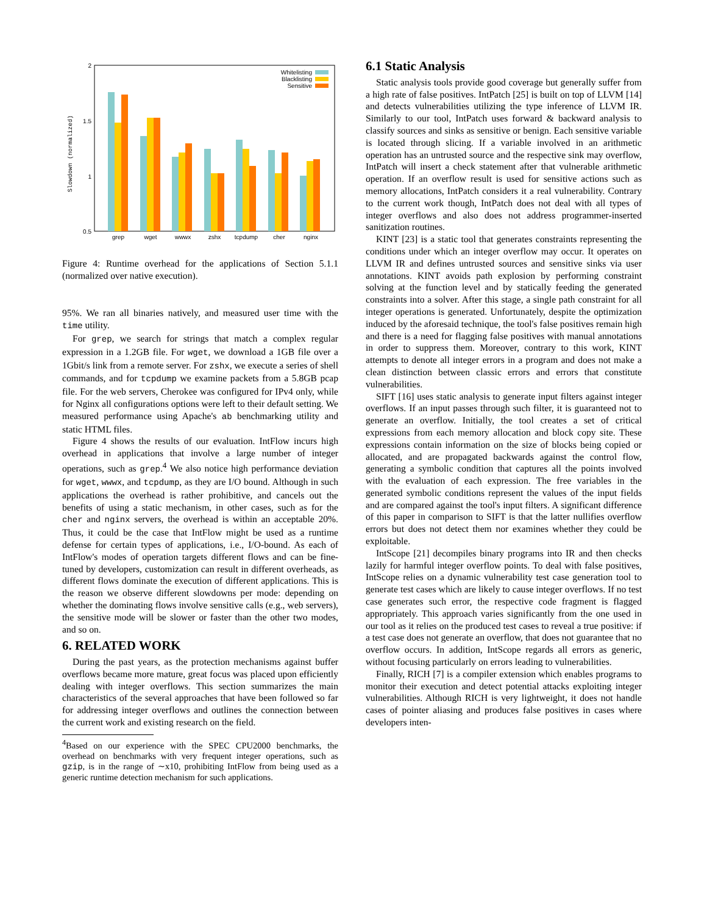2
0.5
1
1.5
grep
wget
wwwx
zshx
tcpdump
cher
nginx
Whitelisting
Blacklisting
Sensitive
Slowdown (normalized)
Figure 4: Runtime overhead for the applications of Section 5.1.1 (normalized over native execution).
95%. We ran all binaries natively, and measured user time with the time utility.
For grep, we search for strings that match a complex regular expression in a 1.2GB file. For wget, we download a 1GB file over a 1Gbit/s link from a remote server. For zshx, we execute a series of shell commands, and for tcpdump we examine packets from a 5.8GB pcap file. For the web servers, Cherokee was configured for IPv4 only, while for Nginx all configurations options were left to their default setting. We measured performance using Apache's ab benchmarking utility and static HTML files.
Figure 4 shows the results of our evaluation. IntFlow incurs high overhead in applications that involve a large number of integer operations, such as grep.<sup>4</sup> We also notice high performance deviation for wget, wwwx, and tcpdump, as they are I/O bound. Although in such applications the overhead is rather prohibitive, and cancels out the benefits of using a static mechanism, in other cases, such as for the cher and nginx servers, the overhead is within an acceptable 20%. Thus, it could be the case that IntFlow might be used as a runtime defense for certain types of applications, i.e., I/O-bound. As each of IntFlow's modes of operation targets different flows and can be fine-tuned by developers, customization can result in different overheads, as different flows dominate the execution of different applications. This is the reason we observe different slowdowns per mode: depending on whether the dominating flows involve sensitive calls (e.g., web servers), the sensitive mode will be slower or faster than the other two modes, and so on.
6. RELATED WORK
During the past years, as the protection mechanisms against buffer overflows became more mature, great focus was placed upon efficiently dealing with integer overflows. This section summarizes the main characteristics of the several approaches that have been followed so far for addressing integer overflows and outlines the connection between the current work and existing research on the field.
<sup>4</sup> Based on our experience with the SPEC CPU2000 benchmarks, the overhead on benchmarks with very frequent integer operations, such as gzip, is in the range of ∼x10, prohibiting IntFlow from being used as a generic runtime detection mechanism for such applications.
6.1 Static Analysis
Static analysis tools provide good coverage but generally suffer from a high rate of false positives. IntPatch [25] is built on top of LLVM [14] and detects vulnerabilities utilizing the type inference of LLVM IR. Similarly to our tool, IntPatch uses forward & backward analysis to classify sources and sinks as sensitive or benign. Each sensitive variable is located through slicing. If a variable involved in an arithmetic operation has an untrusted source and the respective sink may overflow, IntPatch will insert a check statement after that vulnerable arithmetic operation. If an overflow result is used for sensitive actions such as memory allocations, IntPatch considers it a real vulnerability. Contrary to the current work though, IntPatch does not deal with all types of integer overflows and also does not address programmer-inserted sanitization routines.
KINT [23] is a static tool that generates constraints representing the conditions under which an integer overflow may occur. It operates on LLVM IR and defines untrusted sources and sensitive sinks via user annotations. KINT avoids path explosion by performing constraint solving at the function level and by statically feeding the generated constraints into a solver. After this stage, a single path constraint for all integer operations is generated. Unfortunately, despite the optimization induced by the aforesaid technique, the tool's false positives remain high and there is a need for flagging false positives with manual annotations in order to suppress them. Moreover, contrary to this work, KINT attempts to denote all integer errors in a program and does not make a clean distinction between classic errors and errors that constitute vulnerabilities.
SIFT [16] uses static analysis to generate input filters against integer overflows. If an input passes through such filter, it is guaranteed not to generate an overflow. Initially, the tool creates a set of critical expressions from each memory allocation and block copy site. These expressions contain information on the size of blocks being copied or allocated, and are propagated backwards against the control flow, generating a symbolic condition that captures all the points involved with the evaluation of each expression. The free variables in the generated symbolic conditions represent the values of the input fields and are compared against the tool's input filters. A significant difference of this paper in comparison to SIFT is that the latter nullifies overflow errors but does not detect them nor examines whether they could be exploitable.
IntScope [21] decompiles binary programs into IR and then checks lazily for harmful integer overflow points. To deal with false positives, IntScope relies on a dynamic vulnerability test case generation tool to generate test cases which are likely to cause integer overflows. If no test case generates such error, the respective code fragment is flagged appropriately. This approach varies significantly from the one used in our tool as it relies on the produced test cases to reveal a true positive: if a test case does not generate an overflow, that does not guarantee that no overflow occurs. In addition, IntScope regards all errors as generic, without focusing particularly on errors leading to vulnerabilities.
Finally, RICH [7] is a compiler extension which enables programs to monitor their execution and detect potential attacks exploiting integer vulnerabilities. Although RICH is very lightweight, it does not handle cases of pointer aliasing and produces false positives in cases where developers inten-